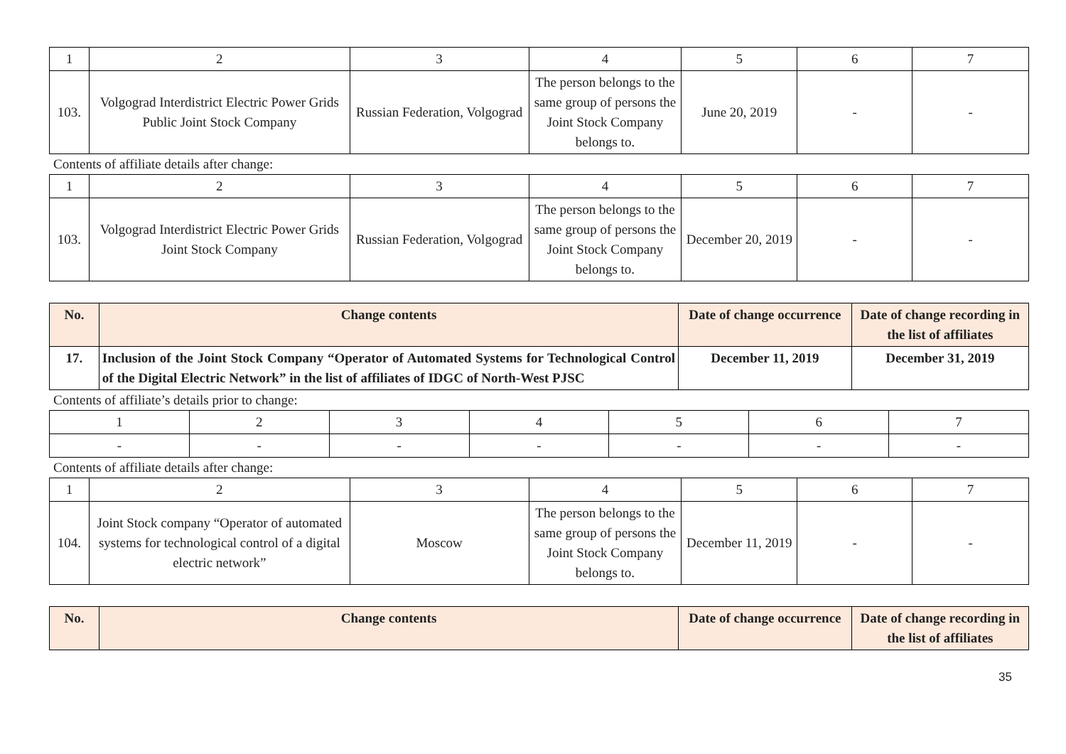| 1 | 2 | 3 | 4 | 5 | 6 | 7 |
| 103. | Volgograd Interdistrict Electric Power Grids Public Joint Stock Company | Russian Federation, Volgograd | The person belongs to the same group of persons the Joint Stock Company belongs to. | June 20, 2019 | - | - |
Contents of affiliate details after change:
| 1 | 2 | 3 | 4 | 5 | 6 | 7 |
| 103. | Volgograd Interdistrict Electric Power Grids Joint Stock Company | Russian Federation, Volgograd | The person belongs to the same group of persons the Joint Stock Company belongs to. | December 20, 2019 | - | - |
| No. | Change contents | Date of change occurrence | Date of change recording in the list of affiliates |
| --- | --- | --- | --- |
| 17. | Inclusion of the Joint Stock Company “Operator of Automated Systems for Technological Control of the Digital Electric Network” in the list of affiliates of IDGC of North-West PJSC | December 11, 2019 | December 31, 2019 |
Contents of affiliate’s details prior to change:
| 1 | 2 | 3 | 4 | 5 | 6 | 7 |
| - | - | - | - | - | - | - |
Contents of affiliate details after change:
| 1 | 2 | 3 | 4 | 5 | 6 | 7 |
| 104. | Joint Stock company “Operator of automated systems for technological control of a digital electric network” | Moscow | The person belongs to the same group of persons the Joint Stock Company belongs to. | December 11, 2019 | - | - |
| No. | Change contents | Date of change occurrence | Date of change recording in the list of affiliates |
| --- | --- | --- | --- |
35